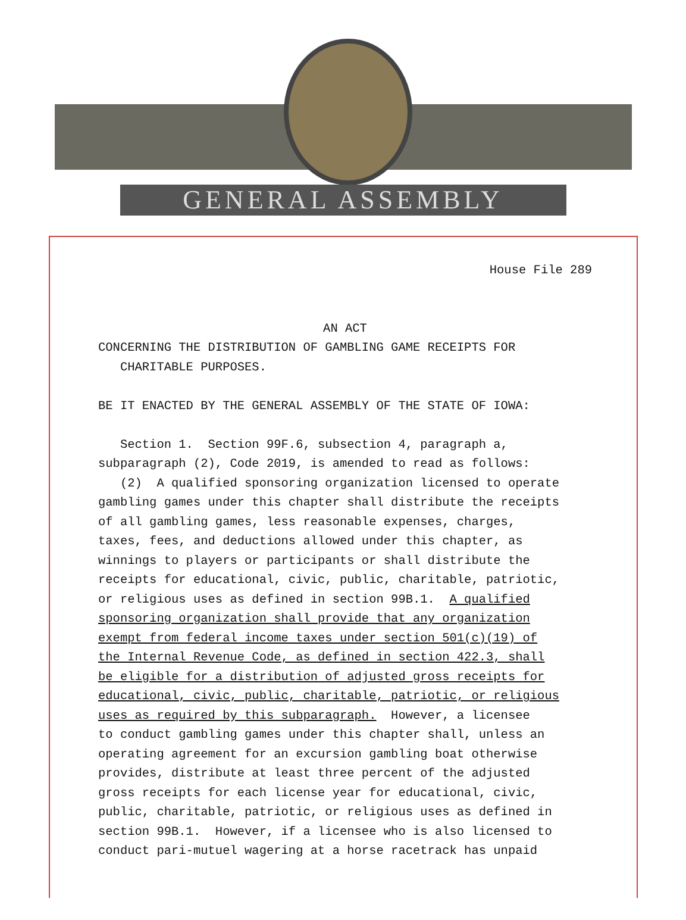GENERAL ASSEMBLY
House File 289
AN ACT
CONCERNING THE DISTRIBUTION OF GAMBLING GAME RECEIPTS FOR CHARITABLE PURPOSES. BE IT ENACTED BY THE GENERAL ASSEMBLY OF THE STATE OF IOWA: Section 1. Section 99F.6, subsection 4, paragraph a, subparagraph (2), Code 2019, is amended to read as follows: (2) A qualified sponsoring organization licensed to operate gambling games under this chapter shall distribute the receipts of all gambling games, less reasonable expenses, charges, taxes, fees, and deductions allowed under this chapter, as winnings to players or participants or shall distribute the receipts for educational, civic, public, charitable, patriotic, or religious uses as defined in section 99B.1. A qualified sponsoring organization shall provide that any organization exempt from federal income taxes under section 501(c)(19) of the Internal Revenue Code, as defined in section 422.3, shall be eligible for a distribution of adjusted gross receipts for educational, civic, public, charitable, patriotic, or religious uses as required by this subparagraph. However, a licensee to conduct gambling games under this chapter shall, unless an operating agreement for an excursion gambling boat otherwise provides, distribute at least three percent of the adjusted gross receipts for each license year for educational, civic, public, charitable, patriotic, or religious uses as defined in section 99B.1. However, if a licensee who is also licensed to conduct pari-mutuel wagering at a horse racetrack has unpaid